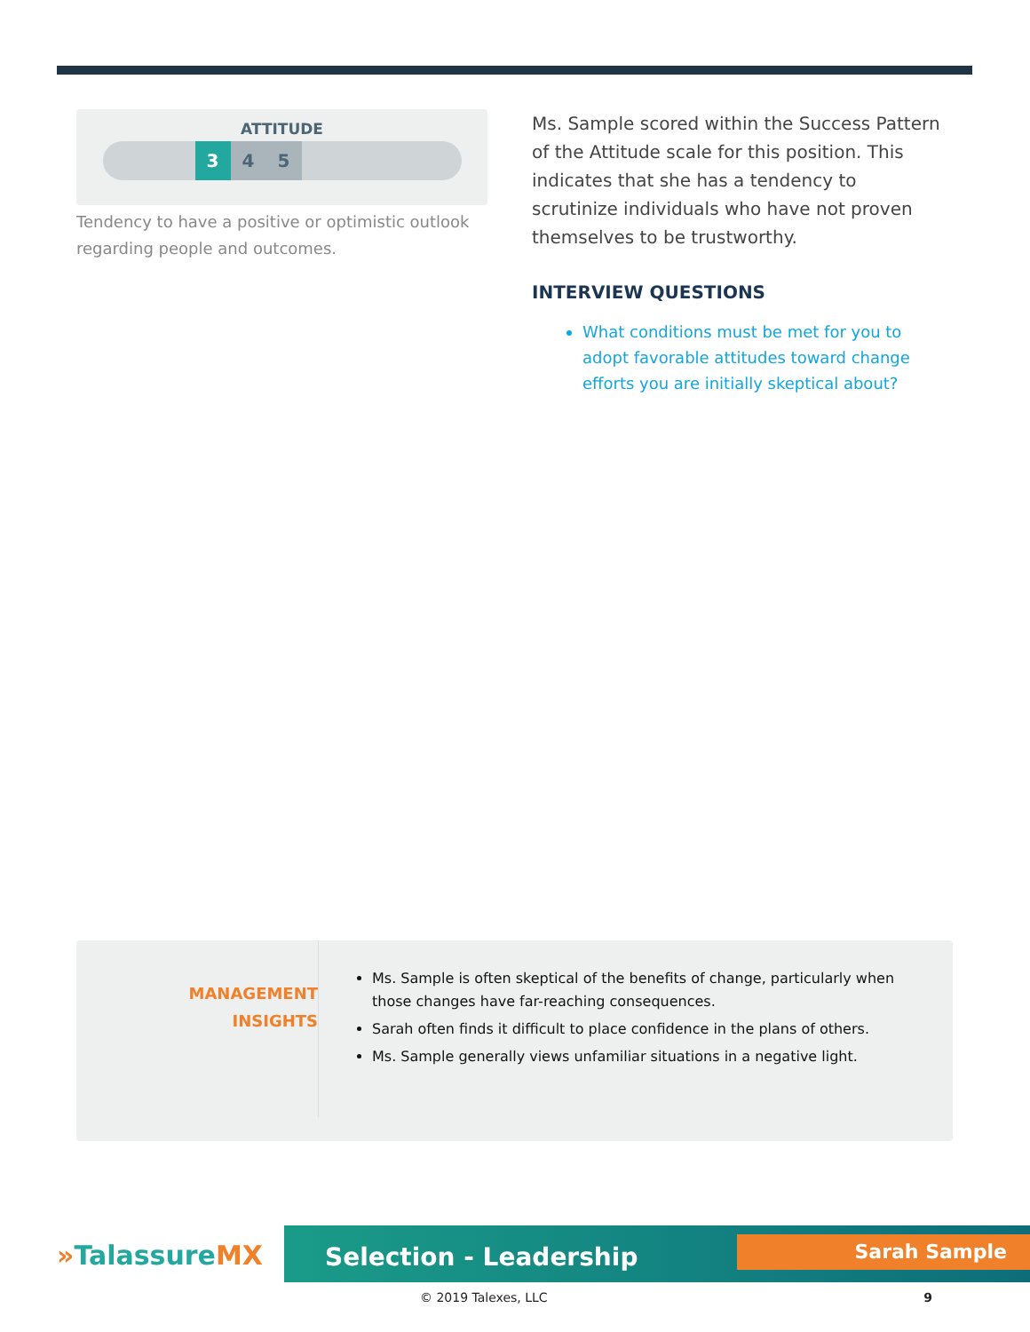ATTITUDE
3 4 5
Tendency to have a positive or optimistic outlook regarding people and outcomes.
Ms. Sample scored within the Success Pattern of the Attitude scale for this position. This indicates that she has a tendency to scrutinize individuals who have not proven themselves to be trustworthy.
INTERVIEW QUESTIONS
What conditions must be met for you to adopt favorable attitudes toward change efforts you are initially skeptical about?
MANAGEMENT
INSIGHTS
Ms. Sample is often skeptical of the benefits of change, particularly when those changes have far-reaching consequences.
Sarah often finds it difficult to place confidence in the plans of others.
Ms. Sample generally views unfamiliar situations in a negative light.
»TalassureMX
Selection - Leadership
Sarah Sample
© 2019 Talexes, LLC 9